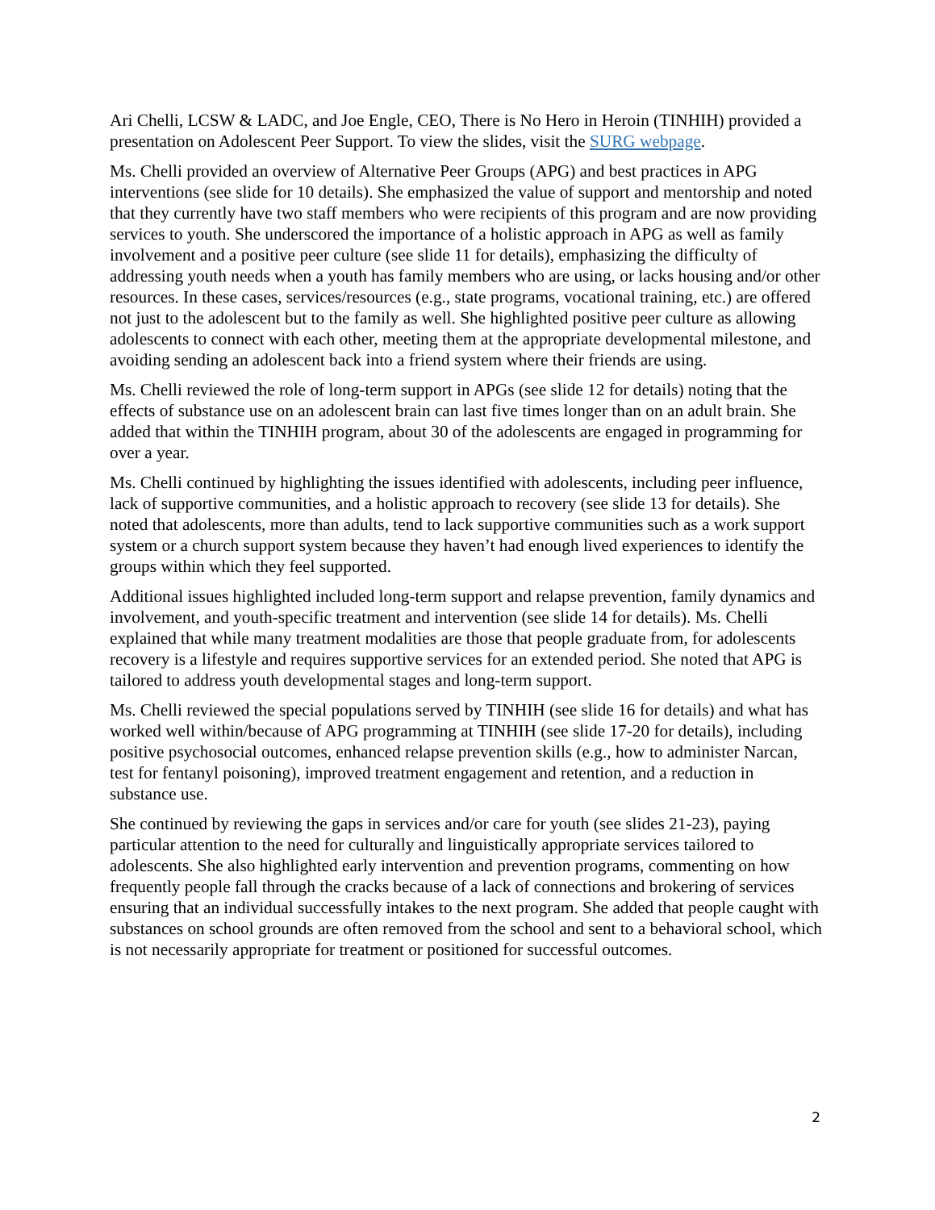Ari Chelli, LCSW & LADC, and Joe Engle, CEO, There is No Hero in Heroin (TINHIH) provided a presentation on Adolescent Peer Support. To view the slides, visit the SURG webpage.
Ms. Chelli provided an overview of Alternative Peer Groups (APG) and best practices in APG interventions (see slide for 10 details). She emphasized the value of support and mentorship and noted that they currently have two staff members who were recipients of this program and are now providing services to youth. She underscored the importance of a holistic approach in APG as well as family involvement and a positive peer culture (see slide 11 for details), emphasizing the difficulty of addressing youth needs when a youth has family members who are using, or lacks housing and/or other resources. In these cases, services/resources (e.g., state programs, vocational training, etc.) are offered not just to the adolescent but to the family as well. She highlighted positive peer culture as allowing adolescents to connect with each other, meeting them at the appropriate developmental milestone, and avoiding sending an adolescent back into a friend system where their friends are using.
Ms. Chelli reviewed the role of long-term support in APGs (see slide 12 for details) noting that the effects of substance use on an adolescent brain can last five times longer than on an adult brain. She added that within the TINHIH program, about 30 of the adolescents are engaged in programming for over a year.
Ms. Chelli continued by highlighting the issues identified with adolescents, including peer influence, lack of supportive communities, and a holistic approach to recovery (see slide 13 for details). She noted that adolescents, more than adults, tend to lack supportive communities such as a work support system or a church support system because they haven’t had enough lived experiences to identify the groups within which they feel supported.
Additional issues highlighted included long-term support and relapse prevention, family dynamics and involvement, and youth-specific treatment and intervention (see slide 14 for details). Ms. Chelli explained that while many treatment modalities are those that people graduate from, for adolescents recovery is a lifestyle and requires supportive services for an extended period. She noted that APG is tailored to address youth developmental stages and long-term support.
Ms. Chelli reviewed the special populations served by TINHIH (see slide 16 for details) and what has worked well within/because of APG programming at TINHIH (see slide 17-20 for details), including positive psychosocial outcomes, enhanced relapse prevention skills (e.g., how to administer Narcan, test for fentanyl poisoning), improved treatment engagement and retention, and a reduction in substance use.
She continued by reviewing the gaps in services and/or care for youth (see slides 21-23), paying particular attention to the need for culturally and linguistically appropriate services tailored to adolescents. She also highlighted early intervention and prevention programs, commenting on how frequently people fall through the cracks because of a lack of connections and brokering of services ensuring that an individual successfully intakes to the next program. She added that people caught with substances on school grounds are often removed from the school and sent to a behavioral school, which is not necessarily appropriate for treatment or positioned for successful outcomes.
2